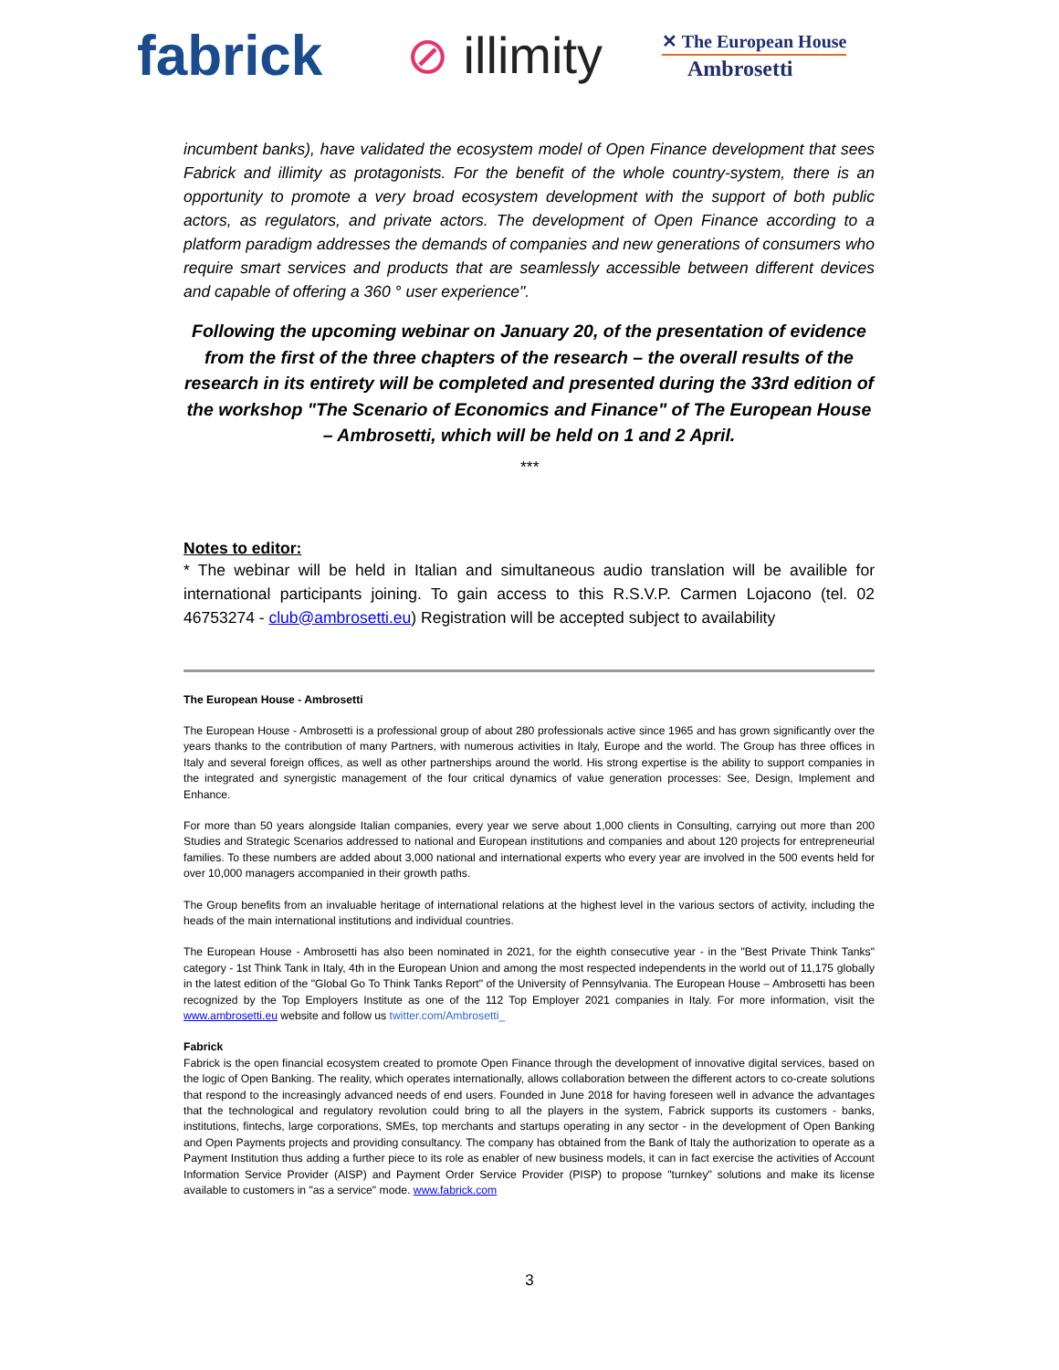fabrick
⊘ illimity
✕ The European House
Ambrosetti
incumbent banks), have validated the ecosystem model of Open Finance development that sees Fabrick and illimity as protagonists. For the benefit of the whole country-system, there is an opportunity to promote a very broad ecosystem development with the support of both public actors, as regulators, and private actors. The development of Open Finance according to a platform paradigm addresses the demands of companies and new generations of consumers who require smart services and products that are seamlessly accessible between different devices and capable of offering a 360 ° user experience".
Following the upcoming webinar on January 20, of the presentation of evidence from the first of the three chapters of the research – the overall results of the research in its entirety will be completed and presented during the 33rd edition of the workshop "The Scenario of Economics and Finance" of The European House – Ambrosetti, which will be held on 1 and 2 April.
***
Notes to editor:
* The webinar will be held in Italian and simultaneous audio translation will be availible for international participants joining. To gain access to this R.S.V.P. Carmen Lojacono (tel. 02 46753274 - club@ambrosetti.eu) Registration will be accepted subject to availability
The European House - Ambrosetti
The European House - Ambrosetti is a professional group of about 280 professionals active since 1965 and has grown significantly over the years thanks to the contribution of many Partners, with numerous activities in Italy, Europe and the world. The Group has three offices in Italy and several foreign offices, as well as other partnerships around the world. His strong expertise is the ability to support companies in the integrated and synergistic management of the four critical dynamics of value generation processes: See, Design, Implement and Enhance.
For more than 50 years alongside Italian companies, every year we serve about 1,000 clients in Consulting, carrying out more than 200 Studies and Strategic Scenarios addressed to national and European institutions and companies and about 120 projects for entrepreneurial families. To these numbers are added about 3,000 national and international experts who every year are involved in the 500 events held for over 10,000 managers accompanied in their growth paths.
The Group benefits from an invaluable heritage of international relations at the highest level in the various sectors of activity, including the heads of the main international institutions and individual countries.
The European House - Ambrosetti has also been nominated in 2021, for the eighth consecutive year - in the "Best Private Think Tanks" category - 1st Think Tank in Italy, 4th in the European Union and among the most respected independents in the world out of 11,175 globally in the latest edition of the "Global Go To Think Tanks Report" of the University of Pennsylvania. The European House – Ambrosetti has been recognized by the Top Employers Institute as one of the 112 Top Employer 2021 companies in Italy. For more information, visit the www.ambrosetti.eu website and follow us twitter.com/Ambrosetti_
Fabrick
Fabrick is the open financial ecosystem created to promote Open Finance through the development of innovative digital services, based on the logic of Open Banking. The reality, which operates internationally, allows collaboration between the different actors to co-create solutions that respond to the increasingly advanced needs of end users. Founded in June 2018 for having foreseen well in advance the advantages that the technological and regulatory revolution could bring to all the players in the system, Fabrick supports its customers - banks, institutions, fintechs, large corporations, SMEs, top merchants and startups operating in any sector - in the development of Open Banking and Open Payments projects and providing consultancy. The company has obtained from the Bank of Italy the authorization to operate as a Payment Institution thus adding a further piece to its role as enabler of new business models, it can in fact exercise the activities of Account Information Service Provider (AISP) and Payment Order Service Provider (PISP) to propose "turnkey" solutions and make its license available to customers in "as a service" mode. www.fabrick.com
3